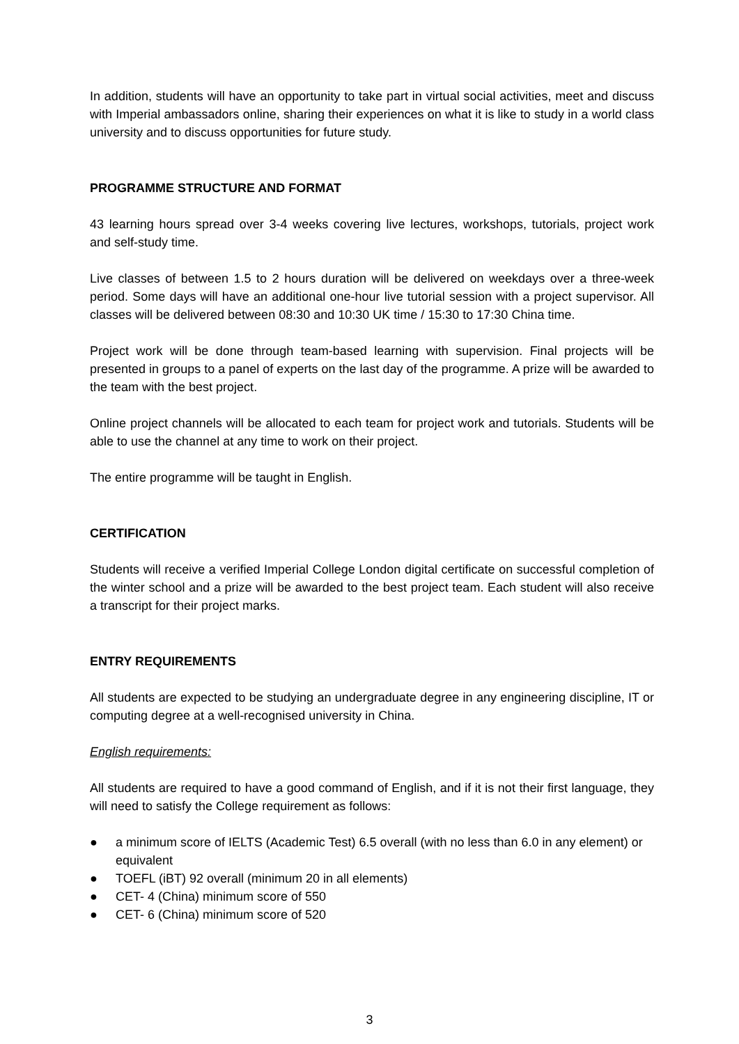In addition, students will have an opportunity to take part in virtual social activities, meet and discuss with Imperial ambassadors online, sharing their experiences on what it is like to study in a world class university and to discuss opportunities for future study.
PROGRAMME STRUCTURE AND FORMAT
43 learning hours spread over 3-4 weeks covering live lectures, workshops, tutorials, project work and self-study time.
Live classes of between 1.5 to 2 hours duration will be delivered on weekdays over a three-week period. Some days will have an additional one-hour live tutorial session with a project supervisor. All classes will be delivered between 08:30 and 10:30 UK time / 15:30 to 17:30 China time.
Project work will be done through team-based learning with supervision. Final projects will be presented in groups to a panel of experts on the last day of the programme. A prize will be awarded to the team with the best project.
Online project channels will be allocated to each team for project work and tutorials. Students will be able to use the channel at any time to work on their project.
The entire programme will be taught in English.
CERTIFICATION
Students will receive a verified Imperial College London digital certificate on successful completion of the winter school and a prize will be awarded to the best project team. Each student will also receive a transcript for their project marks.
ENTRY REQUIREMENTS
All students are expected to be studying an undergraduate degree in any engineering discipline, IT or computing degree at a well-recognised university in China.
English requirements:
All students are required to have a good command of English, and if it is not their first language, they will need to satisfy the College requirement as follows:
● a minimum score of IELTS (Academic Test) 6.5 overall (with no less than 6.0 in any element) or equivalent
● TOEFL (iBT) 92 overall (minimum 20 in all elements)
● CET- 4 (China) minimum score of 550
● CET- 6 (China) minimum score of 520
3